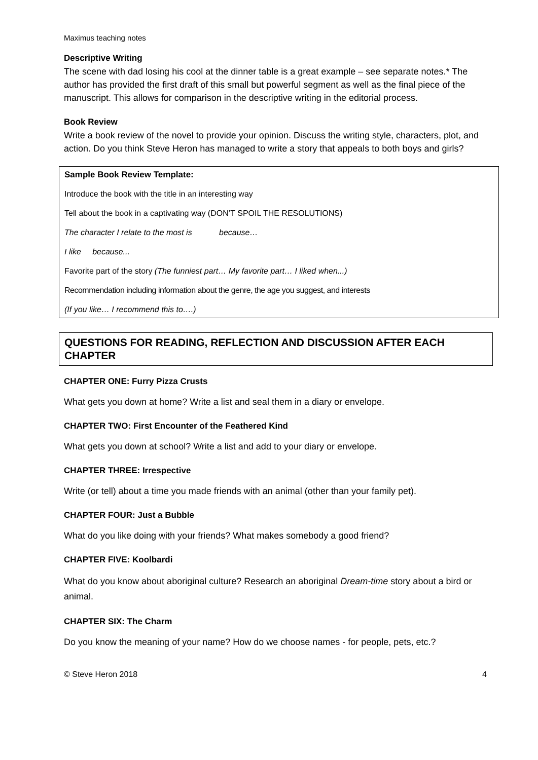Maximus teaching notes
Descriptive Writing
The scene with dad losing his cool at the dinner table is a great example – see separate notes.* The author has provided the first draft of this small but powerful segment as well as the final piece of the manuscript. This allows for comparison in the descriptive writing in the editorial process.
Book Review
Write a book review of the novel to provide your opinion. Discuss the writing style, characters, plot, and action. Do you think Steve Heron has managed to write a story that appeals to both boys and girls?
Sample Book Review Template:
Introduce the book with the title in an interesting way
Tell about the book in a captivating way (DON’T SPOIL THE RESOLUTIONS)
The character I relate to the most is because…
I like because...
Favorite part of the story (The funniest part… My favorite part… I liked when...)
Recommendation including information about the genre, the age you suggest, and interests
(If you like… I recommend this to….)
QUESTIONS FOR READING, REFLECTION AND DISCUSSION AFTER EACH CHAPTER
CHAPTER ONE: Furry Pizza Crusts
What gets you down at home? Write a list and seal them in a diary or envelope.
CHAPTER TWO: First Encounter of the Feathered Kind
What gets you down at school? Write a list and add to your diary or envelope.
CHAPTER THREE: Irrespective
Write (or tell) about a time you made friends with an animal (other than your family pet).
CHAPTER FOUR: Just a Bubble
What do you like doing with your friends? What makes somebody a good friend?
CHAPTER FIVE: Koolbardi
What do you know about aboriginal culture? Research an aboriginal Dream-time story about a bird or animal.
CHAPTER SIX: The Charm
Do you know the meaning of your name? How do we choose names - for people, pets, etc.?
© Steve Heron 2018 4